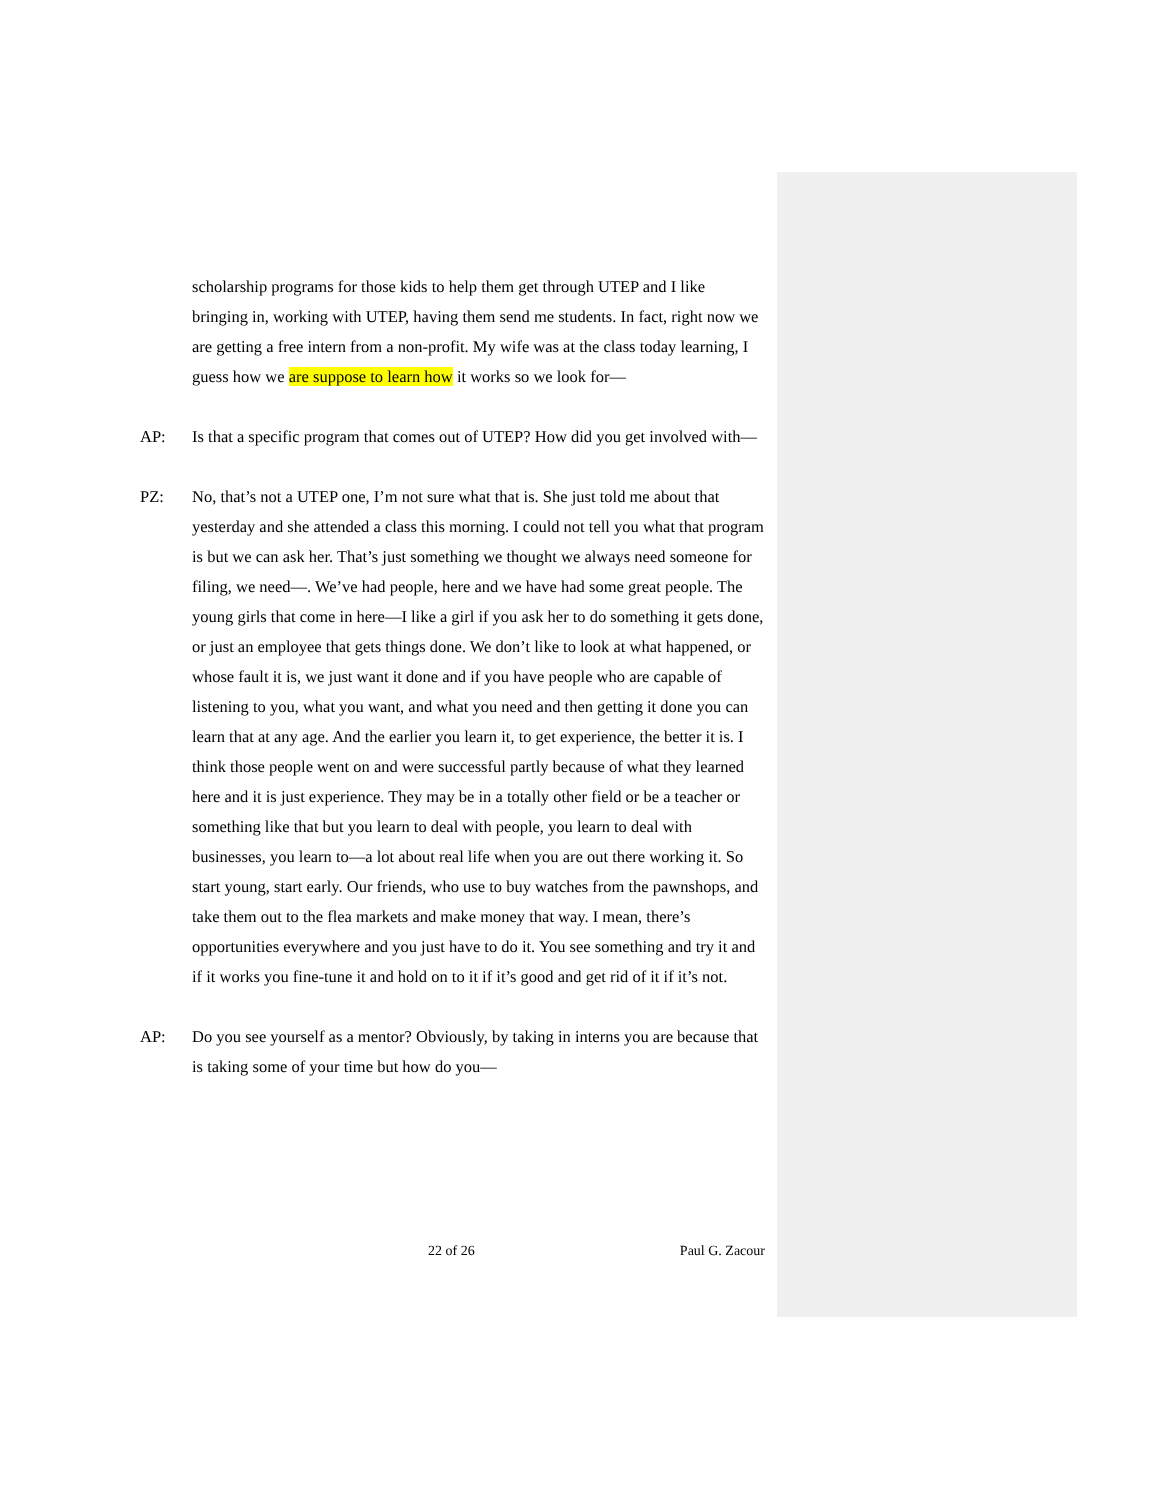scholarship programs for those kids to help them get through UTEP and I like bringing in, working with UTEP, having them send me students. In fact, right now we are getting a free intern from a non-profit. My wife was at the class today learning, I guess how we are suppose to learn how it works so we look for—
AP: Is that a specific program that comes out of UTEP? How did you get involved with—
PZ: No, that’s not a UTEP one, I’m not sure what that is. She just told me about that yesterday and she attended a class this morning. I could not tell you what that program is but we can ask her. That’s just something we thought we always need someone for filing, we need—. We’ve had people, here and we have had some great people. The young girls that come in here—I like a girl if you ask her to do something it gets done, or just an employee that gets things done. We don’t like to look at what happened, or whose fault it is, we just want it done and if you have people who are capable of listening to you, what you want, and what you need and then getting it done you can learn that at any age. And the earlier you learn it, to get experience, the better it is. I think those people went on and were successful partly because of what they learned here and it is just experience. They may be in a totally other field or be a teacher or something like that but you learn to deal with people, you learn to deal with businesses, you learn to—a lot about real life when you are out there working it. So start young, start early. Our friends, who use to buy watches from the pawnshops, and take them out to the flea markets and make money that way. I mean, there’s opportunities everywhere and you just have to do it. You see something and try it and if it works you fine-tune it and hold on to it if it’s good and get rid of it if it’s not.
AP: Do you see yourself as a mentor? Obviously, by taking in interns you are because that is taking some of your time but how do you—
22 of 26 Paul G. Zacour